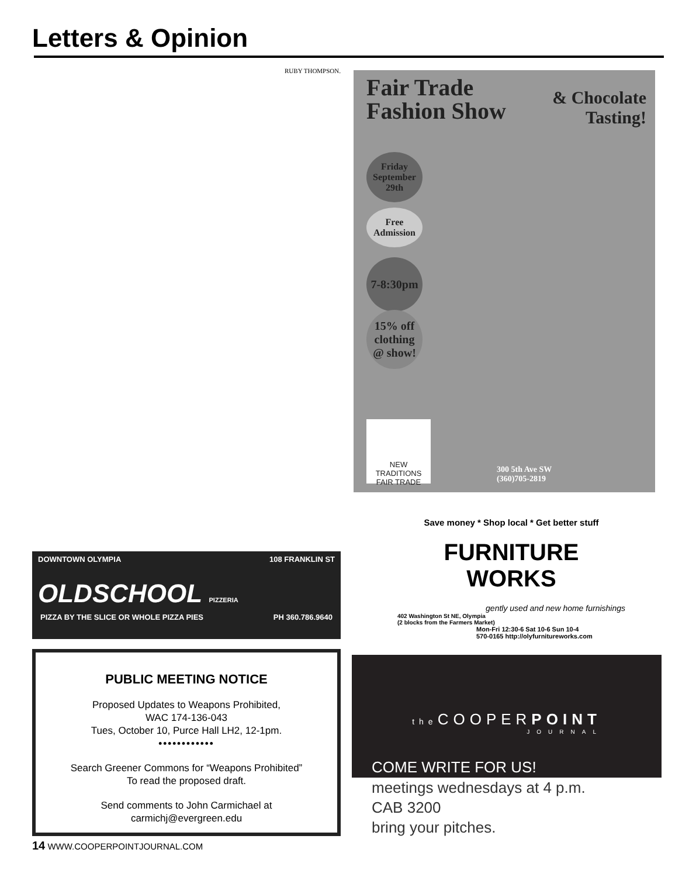Letters & Opinion
RUBY THOMPSON.
Fair Trade
Fashion Show
& Chocolate
Tasting!
Friday
September
29th
Free
Admission
7-8:30pm
15% off
clothing
@ show!
NEW
TRADITIONS
FAIR TRADE
300 5th Ave SW
(360)705-2819
Save money * Shop local * Get better stuff
FURNITURE WORKS
gently used and new home furnishings
402 Washington St NE, Olympia
(2 blocks from the Farmers Market)
Mon-Fri 12:30-6 Sat 10-6 Sun 10-4
570-0165 http://olyfurnitureworks.com
DOWNTOWN OLYMPIA 108 FRANKLIN ST
OLDSCHOOL PIZZERIA
PIZZA BY THE SLICE OR WHOLE PIZZA PIES PH 360.786.9640
PUBLIC MEETING NOTICE
Proposed Updates to Weapons Prohibited,
WAC 174-136-043
Tues, October 10, Purce Hall LH2, 12-1pm.
••••••••••••
Search Greener Commons for “Weapons Prohibited”
To read the proposed draft.
Send comments to John Carmichael at
carmichj@evergreen.edu
the COOPERPOINT
JOURNAL
COME WRITE FOR US!
meetings wednesdays at 4 p.m.
CAB 3200
bring your pitches.
14 WWW.COOPERPOINTJOURNAL.COM